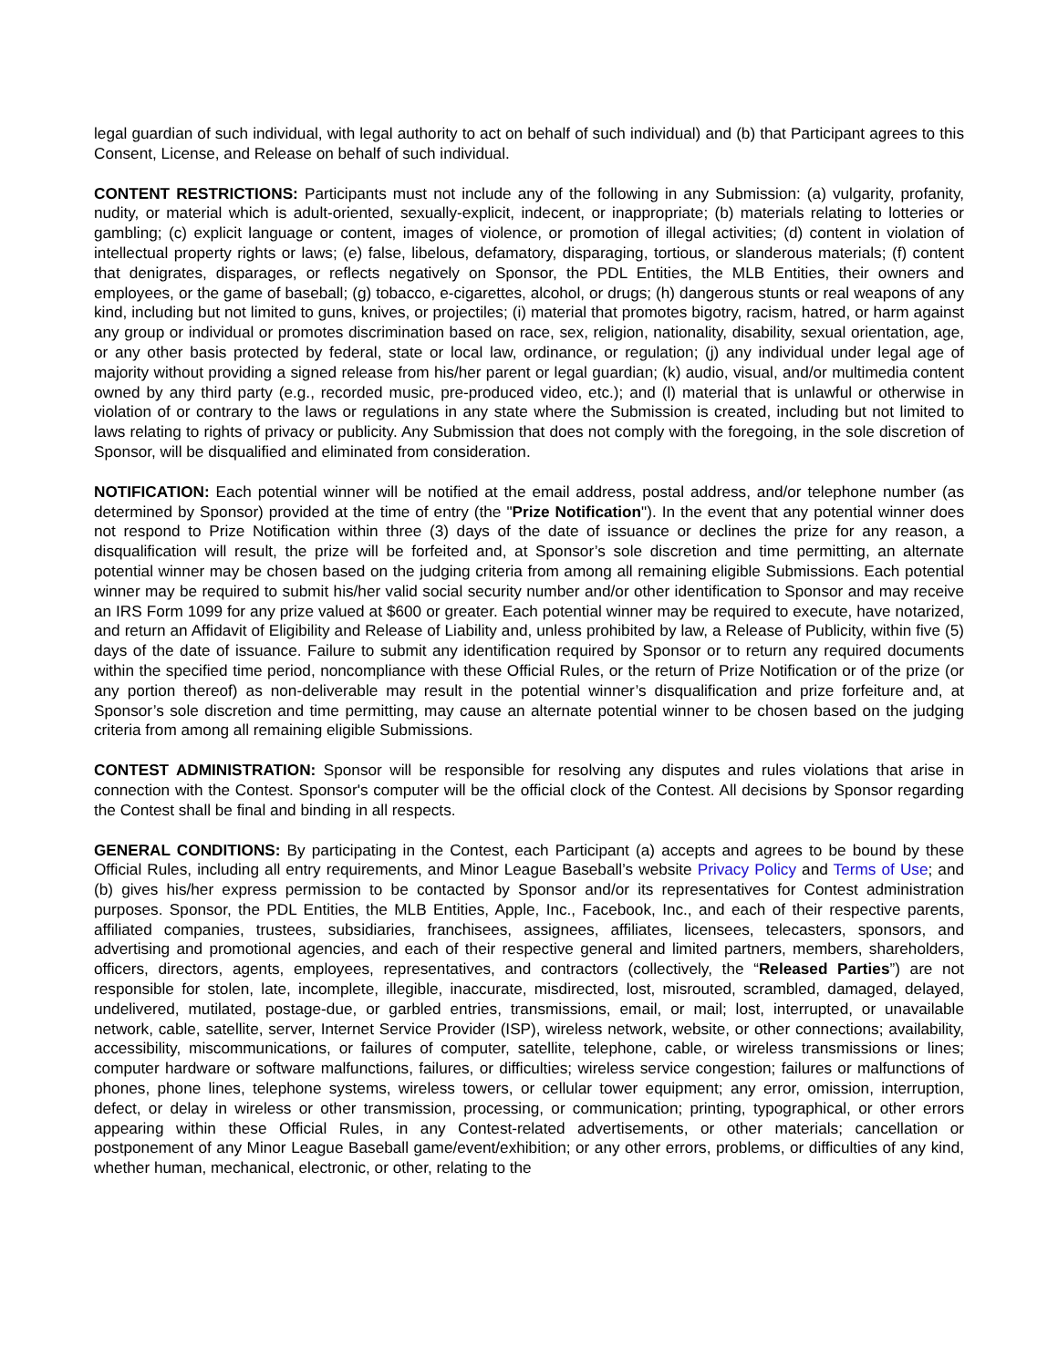legal guardian of such individual, with legal authority to act on behalf of such individual) and (b) that Participant agrees to this Consent, License, and Release on behalf of such individual.
CONTENT RESTRICTIONS: Participants must not include any of the following in any Submission: (a) vulgarity, profanity, nudity, or material which is adult-oriented, sexually-explicit, indecent, or inappropriate; (b) materials relating to lotteries or gambling; (c) explicit language or content, images of violence, or promotion of illegal activities; (d) content in violation of intellectual property rights or laws; (e) false, libelous, defamatory, disparaging, tortious, or slanderous materials; (f) content that denigrates, disparages, or reflects negatively on Sponsor, the PDL Entities, the MLB Entities, their owners and employees, or the game of baseball; (g) tobacco, e-cigarettes, alcohol, or drugs; (h) dangerous stunts or real weapons of any kind, including but not limited to guns, knives, or projectiles; (i) material that promotes bigotry, racism, hatred, or harm against any group or individual or promotes discrimination based on race, sex, religion, nationality, disability, sexual orientation, age, or any other basis protected by federal, state or local law, ordinance, or regulation; (j) any individual under legal age of majority without providing a signed release from his/her parent or legal guardian; (k) audio, visual, and/or multimedia content owned by any third party (e.g., recorded music, pre-produced video, etc.); and (l) material that is unlawful or otherwise in violation of or contrary to the laws or regulations in any state where the Submission is created, including but not limited to laws relating to rights of privacy or publicity. Any Submission that does not comply with the foregoing, in the sole discretion of Sponsor, will be disqualified and eliminated from consideration.
NOTIFICATION: Each potential winner will be notified at the email address, postal address, and/or telephone number (as determined by Sponsor) provided at the time of entry (the "Prize Notification"). In the event that any potential winner does not respond to Prize Notification within three (3) days of the date of issuance or declines the prize for any reason, a disqualification will result, the prize will be forfeited and, at Sponsor’s sole discretion and time permitting, an alternate potential winner may be chosen based on the judging criteria from among all remaining eligible Submissions. Each potential winner may be required to submit his/her valid social security number and/or other identification to Sponsor and may receive an IRS Form 1099 for any prize valued at $600 or greater. Each potential winner may be required to execute, have notarized, and return an Affidavit of Eligibility and Release of Liability and, unless prohibited by law, a Release of Publicity, within five (5) days of the date of issuance. Failure to submit any identification required by Sponsor or to return any required documents within the specified time period, noncompliance with these Official Rules, or the return of Prize Notification or of the prize (or any portion thereof) as non-deliverable may result in the potential winner’s disqualification and prize forfeiture and, at Sponsor’s sole discretion and time permitting, may cause an alternate potential winner to be chosen based on the judging criteria from among all remaining eligible Submissions.
CONTEST ADMINISTRATION: Sponsor will be responsible for resolving any disputes and rules violations that arise in connection with the Contest. Sponsor's computer will be the official clock of the Contest. All decisions by Sponsor regarding the Contest shall be final and binding in all respects.
GENERAL CONDITIONS: By participating in the Contest, each Participant (a) accepts and agrees to be bound by these Official Rules, including all entry requirements, and Minor League Baseball’s website Privacy Policy and Terms of Use; and (b) gives his/her express permission to be contacted by Sponsor and/or its representatives for Contest administration purposes. Sponsor, the PDL Entities, the MLB Entities, Apple, Inc., Facebook, Inc., and each of their respective parents, affiliated companies, trustees, subsidiaries, franchisees, assignees, affiliates, licensees, telecasters, sponsors, and advertising and promotional agencies, and each of their respective general and limited partners, members, shareholders, officers, directors, agents, employees, representatives, and contractors (collectively, the “Released Parties”) are not responsible for stolen, late, incomplete, illegible, inaccurate, misdirected, lost, misrouted, scrambled, damaged, delayed, undelivered, mutilated, postage-due, or garbled entries, transmissions, email, or mail; lost, interrupted, or unavailable network, cable, satellite, server, Internet Service Provider (ISP), wireless network, website, or other connections; availability, accessibility, miscommunications, or failures of computer, satellite, telephone, cable, or wireless transmissions or lines; computer hardware or software malfunctions, failures, or difficulties; wireless service congestion; failures or malfunctions of phones, phone lines, telephone systems, wireless towers, or cellular tower equipment; any error, omission, interruption, defect, or delay in wireless or other transmission, processing, or communication; printing, typographical, or other errors appearing within these Official Rules, in any Contest-related advertisements, or other materials; cancellation or postponement of any Minor League Baseball game/event/exhibition; or any other errors, problems, or difficulties of any kind, whether human, mechanical, electronic, or other, relating to the